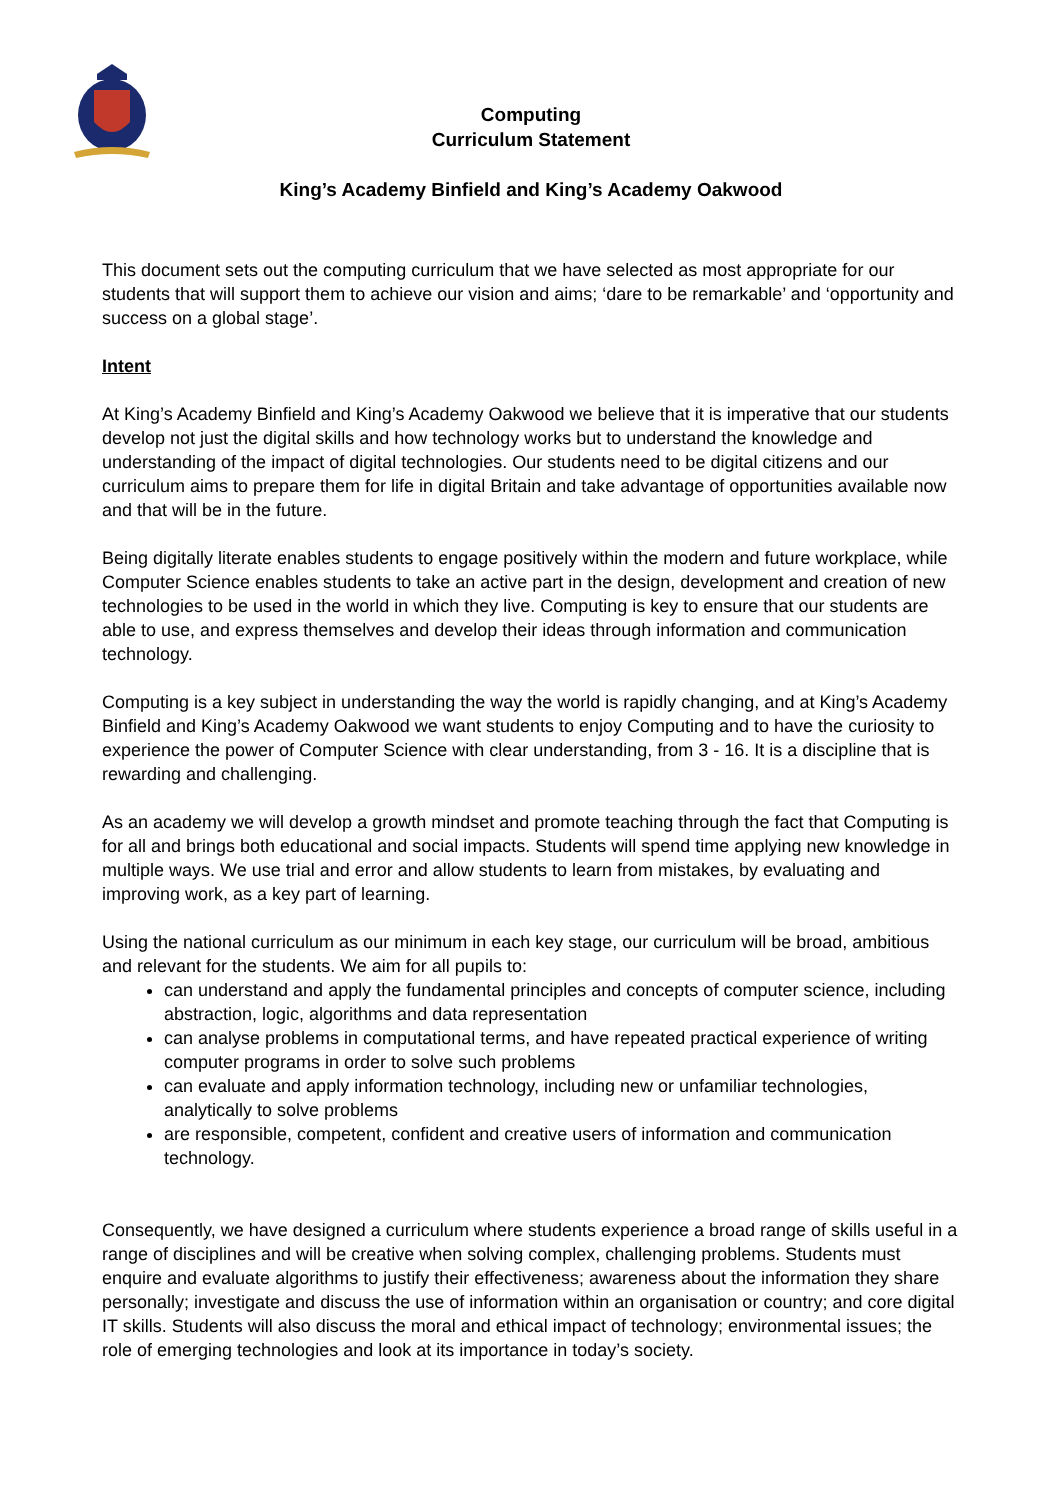Computing
Curriculum Statement
King’s Academy Binfield and King’s Academy Oakwood
This document sets out the computing curriculum that we have selected as most appropriate for our students that will support them to achieve our vision and aims; ‘dare to be remarkable’ and ‘opportunity and success on a global stage’.
Intent
At King’s Academy Binfield and King’s Academy Oakwood we believe that it is imperative that our students develop not just the digital skills and how technology works but to understand the knowledge and understanding of the impact of digital technologies. Our students need to be digital citizens and our curriculum aims to prepare them for life in digital Britain and take advantage of opportunities available now and that will be in the future.
Being digitally literate enables students to engage positively within the modern and future workplace, while Computer Science enables students to take an active part in the design, development and creation of new technologies to be used in the world in which they live. Computing is key to ensure that our students are able to use, and express themselves and develop their ideas through information and communication technology.
Computing is a key subject in understanding the way the world is rapidly changing, and at King’s Academy Binfield and King’s Academy Oakwood we want students to enjoy Computing and to have the curiosity to experience the power of Computer Science with clear understanding, from 3 - 16. It is a discipline that is rewarding and challenging.
As an academy we will develop a growth mindset and promote teaching through the fact that Computing is for all and brings both educational and social impacts. Students will spend time applying new knowledge in multiple ways. We use trial and error and allow students to learn from mistakes, by evaluating and improving work, as a key part of learning.
Using the national curriculum as our minimum in each key stage, our curriculum will be broad, ambitious and relevant for the students. We aim for all pupils to:
can understand and apply the fundamental principles and concepts of computer science, including abstraction, logic, algorithms and data representation
can analyse problems in computational terms, and have repeated practical experience of writing computer programs in order to solve such problems
can evaluate and apply information technology, including new or unfamiliar technologies, analytically to solve problems
are responsible, competent, confident and creative users of information and communication technology.
Consequently, we have designed a curriculum where students experience a broad range of skills useful in a range of disciplines and will be creative when solving complex, challenging problems. Students must enquire and evaluate algorithms to justify their effectiveness; awareness about the information they share personally; investigate and discuss the use of information within an organisation or country; and core digital IT skills. Students will also discuss the moral and ethical impact of technology; environmental issues; the role of emerging technologies and look at its importance in today’s society.